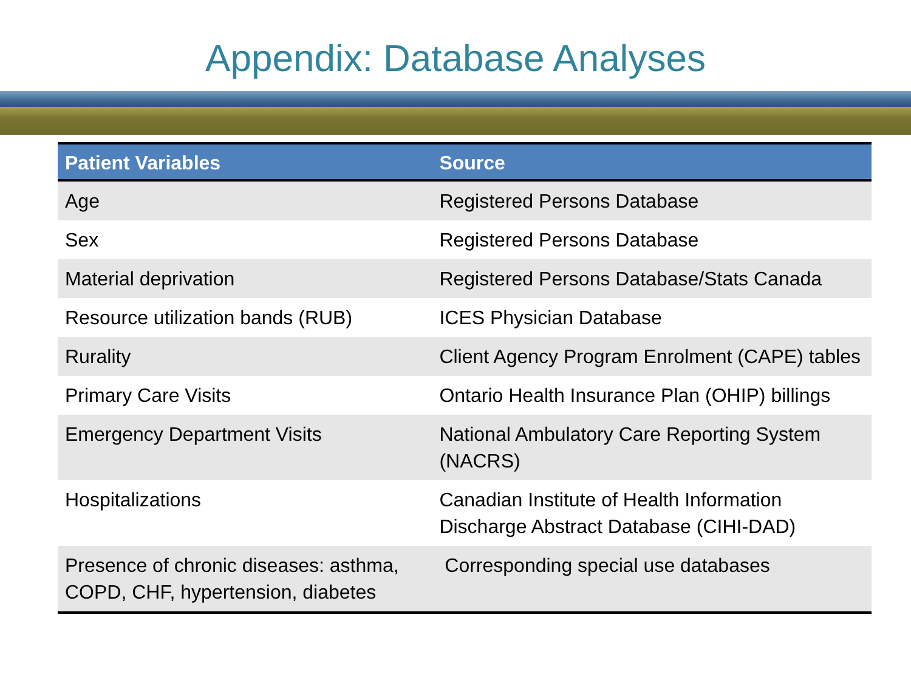Appendix: Database Analyses
| Patient Variables | Source |
| --- | --- |
| Age | Registered Persons Database |
| Sex | Registered Persons Database |
| Material deprivation | Registered Persons Database/Stats Canada |
| Resource utilization bands (RUB) | ICES Physician Database |
| Rurality | Client Agency Program Enrolment (CAPE) tables |
| Primary Care Visits | Ontario Health Insurance Plan (OHIP) billings |
| Emergency Department Visits | National Ambulatory Care Reporting System (NACRS) |
| Hospitalizations | Canadian Institute of Health Information Discharge Abstract Database (CIHI-DAD) |
| Presence of chronic diseases: asthma, COPD, CHF, hypertension, diabetes | Corresponding special use databases |